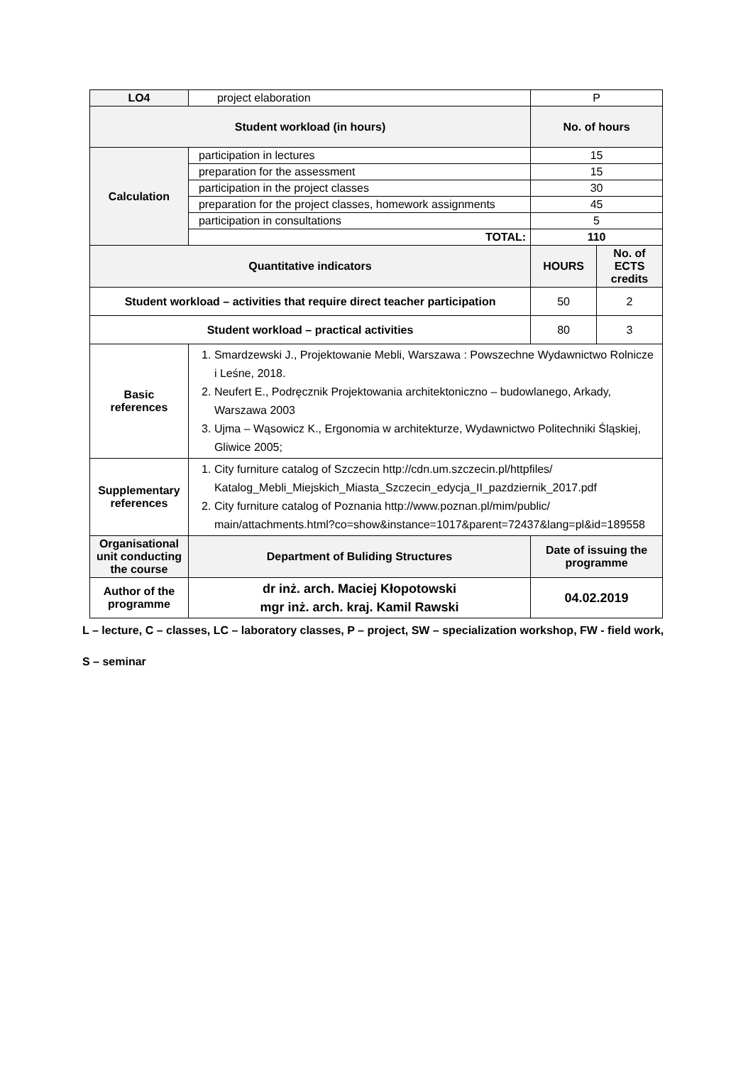| LO4 | project elaboration | P | |
| Student workload (in hours) | | No. of hours | |
| Calculation | participation in lectures | 15 | |
| | preparation for the assessment | 15 | |
| | participation in the project classes | 30 | |
| | preparation for the project classes, homework assignments | 45 | |
| | participation in consultations | 5 | |
| | TOTAL: | 110 | |
| Quantitative indicators | | HOURS | No. of ECTS credits |
| Student workload – activities that require direct teacher participation | | 50 | 2 |
| Student workload – practical activities | | 80 | 3 |
| Basic references | 1. Smardzewski J., Projektowanie Mebli, Warszawa : Powszechne Wydawnictwo Rolnicze i Leśne, 2018. 2. Neufert E., Podręcznik Projektowania architektoniczno – budowlanego, Arkady, Warszawa 2003 3. Ujma – Wąsowicz K., Ergonomia w architekturze, Wydawnictwo Politechniki Śląskiej, Gliwice 2005; | | |
| Supplementary references | 1. City furniture catalog of Szczecin http://cdn.um.szczecin.pl/httpfiles/ Katalog_Mebli_Miejskich_Miasta_Szczecin_edycja_II_pazdziernik_2017.pdf 2. City furniture catalog of Poznania http://www.poznan.pl/mim/public/ main/attachments.html?co=show&instance=1017&parent=72437&lang=pl&id=189558 | | |
| Organisational unit conducting the course | Department of Buliding Structures | Date of issuing the programme | |
| Author of the programme | dr inż. arch. Maciej Kłopotowski mgr inż. arch. kraj. Kamil Rawski | 04.02.2019 | |
L – lecture, C – classes, LC – laboratory classes, P – project, SW – specialization workshop, FW - field work,
S – seminar